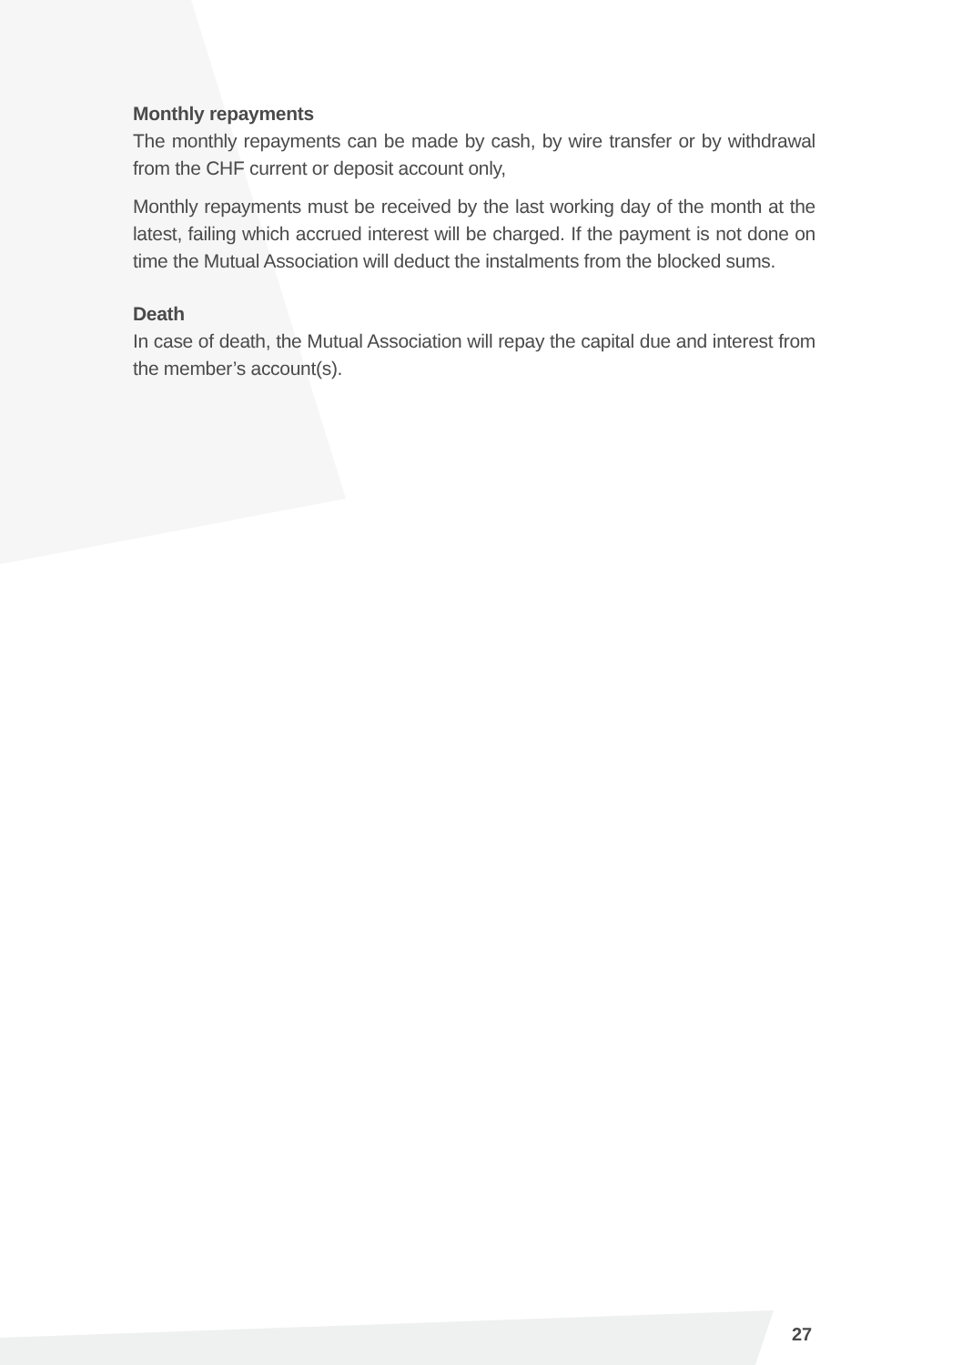Monthly repayments
The monthly repayments can be made by cash, by wire transfer or by withdrawal from the CHF current or deposit account only,
Monthly repayments must be received by the last working day of the month at the latest, failing which accrued interest will be charged. If the payment is not done on time the Mutual Association will deduct the instalments from the blocked sums.
Death
In case of death, the Mutual Association will repay the capital due and interest from the member’s account(s).
27